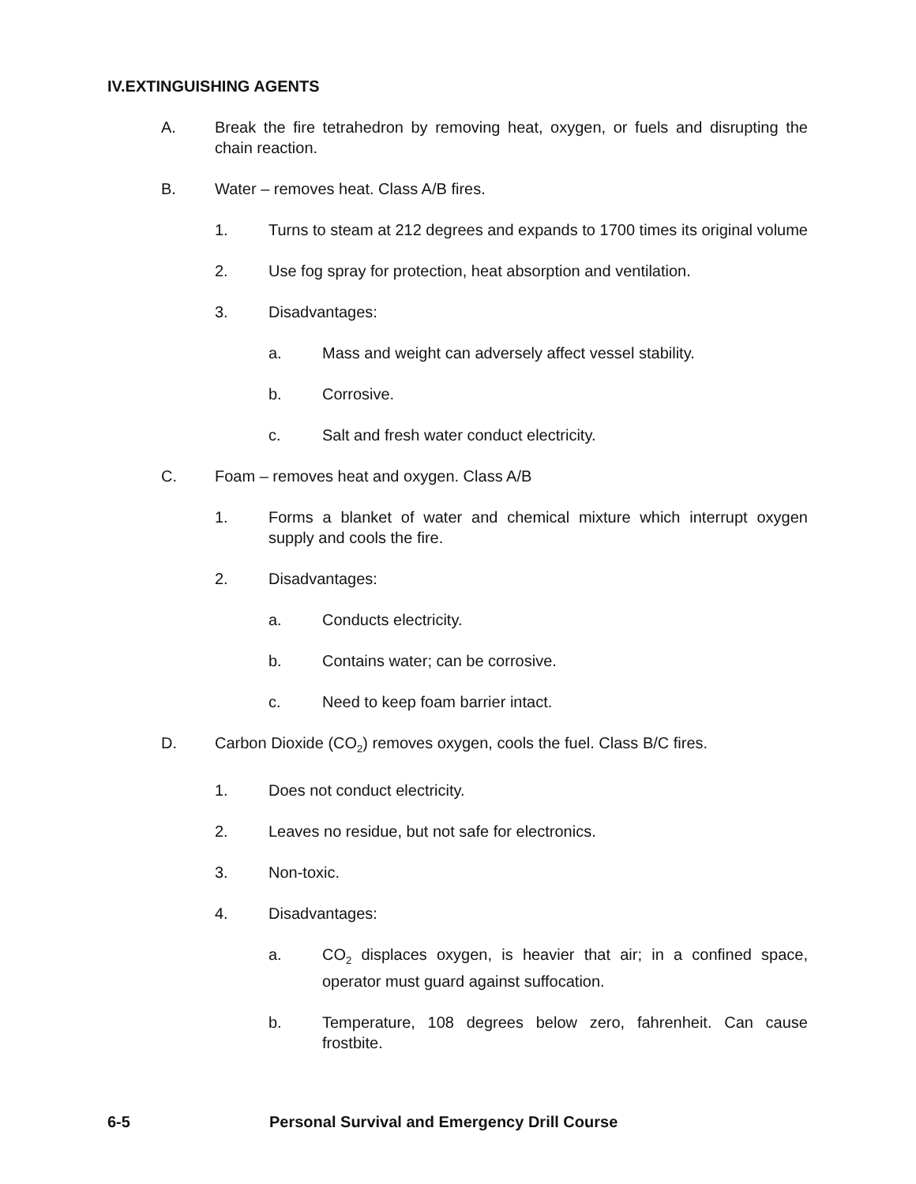IV.EXTINGUISHING AGENTS
A. Break the fire tetrahedron by removing heat, oxygen, or fuels and disrupting the chain reaction.
B. Water – removes heat. Class A/B fires.
1. Turns to steam at 212 degrees and expands to 1700 times its original volume
2. Use fog spray for protection, heat absorption and ventilation.
3. Disadvantages:
a. Mass and weight can adversely affect vessel stability.
b. Corrosive.
c. Salt and fresh water conduct electricity.
C. Foam – removes heat and oxygen. Class A/B
1. Forms a blanket of water and chemical mixture which interrupt oxygen supply and cools the fire.
2. Disadvantages:
a. Conducts electricity.
b. Contains water; can be corrosive.
c. Need to keep foam barrier intact.
D. Carbon Dioxide (CO<sub>2</sub>) removes oxygen, cools the fuel. Class B/C fires.
1. Does not conduct electricity.
2. Leaves no residue, but not safe for electronics.
3. Non-toxic.
4. Disadvantages:
a. CO<sub>2</sub> displaces oxygen, is heavier that air; in a confined space, operator must guard against suffocation.
b. Temperature, 108 degrees below zero, fahrenheit. Can cause frostbite.
6-5 Personal Survival and Emergency Drill Course